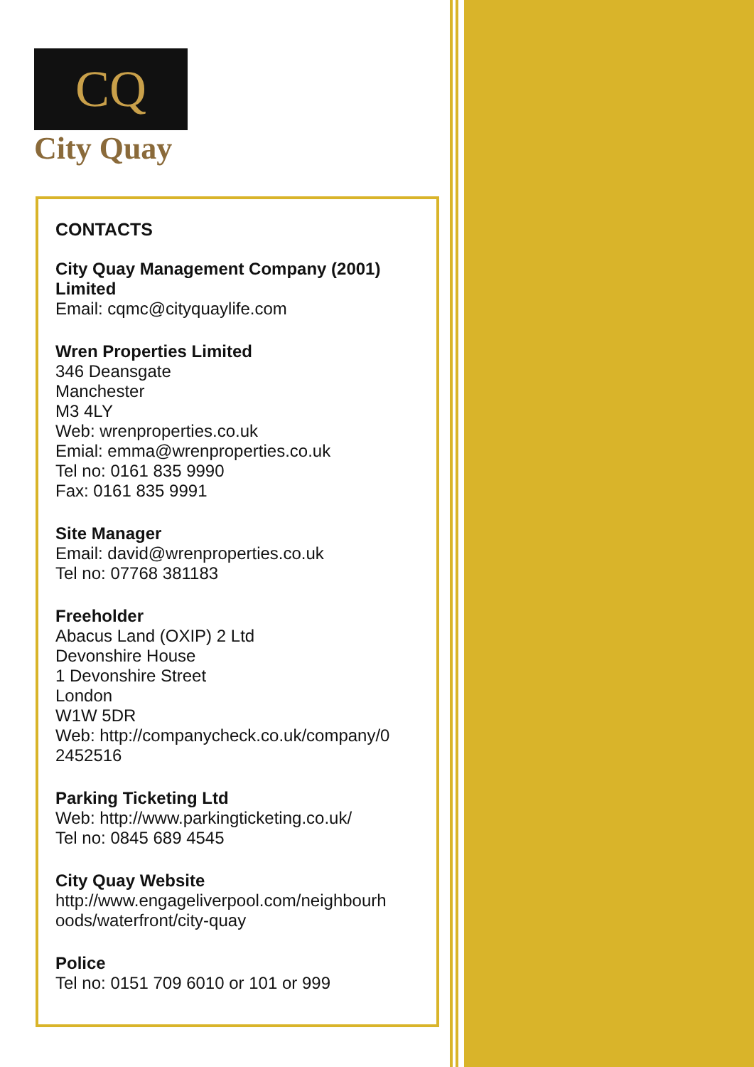CQ
City Quay
CONTACTS
City Quay Management Company (2001) Limited
Email: cqmc@cityquaylife.com
Wren Properties Limited
346 Deansgate
Manchester
M3 4LY
Web: wrenproperties.co.uk
Emial: emma@wrenproperties.co.uk
Tel no: 0161 835 9990
Fax: 0161 835 9991
Site Manager
Email: david@wrenproperties.co.uk
Tel no: 07768 381183
Freeholder
Abacus Land (OXIP) 2 Ltd
Devonshire House
1 Devonshire Street
London
W1W 5DR
Web: http://companycheck.co.uk/company/0
2452516
Parking Ticketing Ltd
Web: http://www.parkingticketing.co.uk/
Tel no: 0845 689 4545
City Quay Website
http://www.engageliverpool.com/neighbourh
oods/waterfront/city-quay
Police
Tel no: 0151 709 6010 or 101 or 999